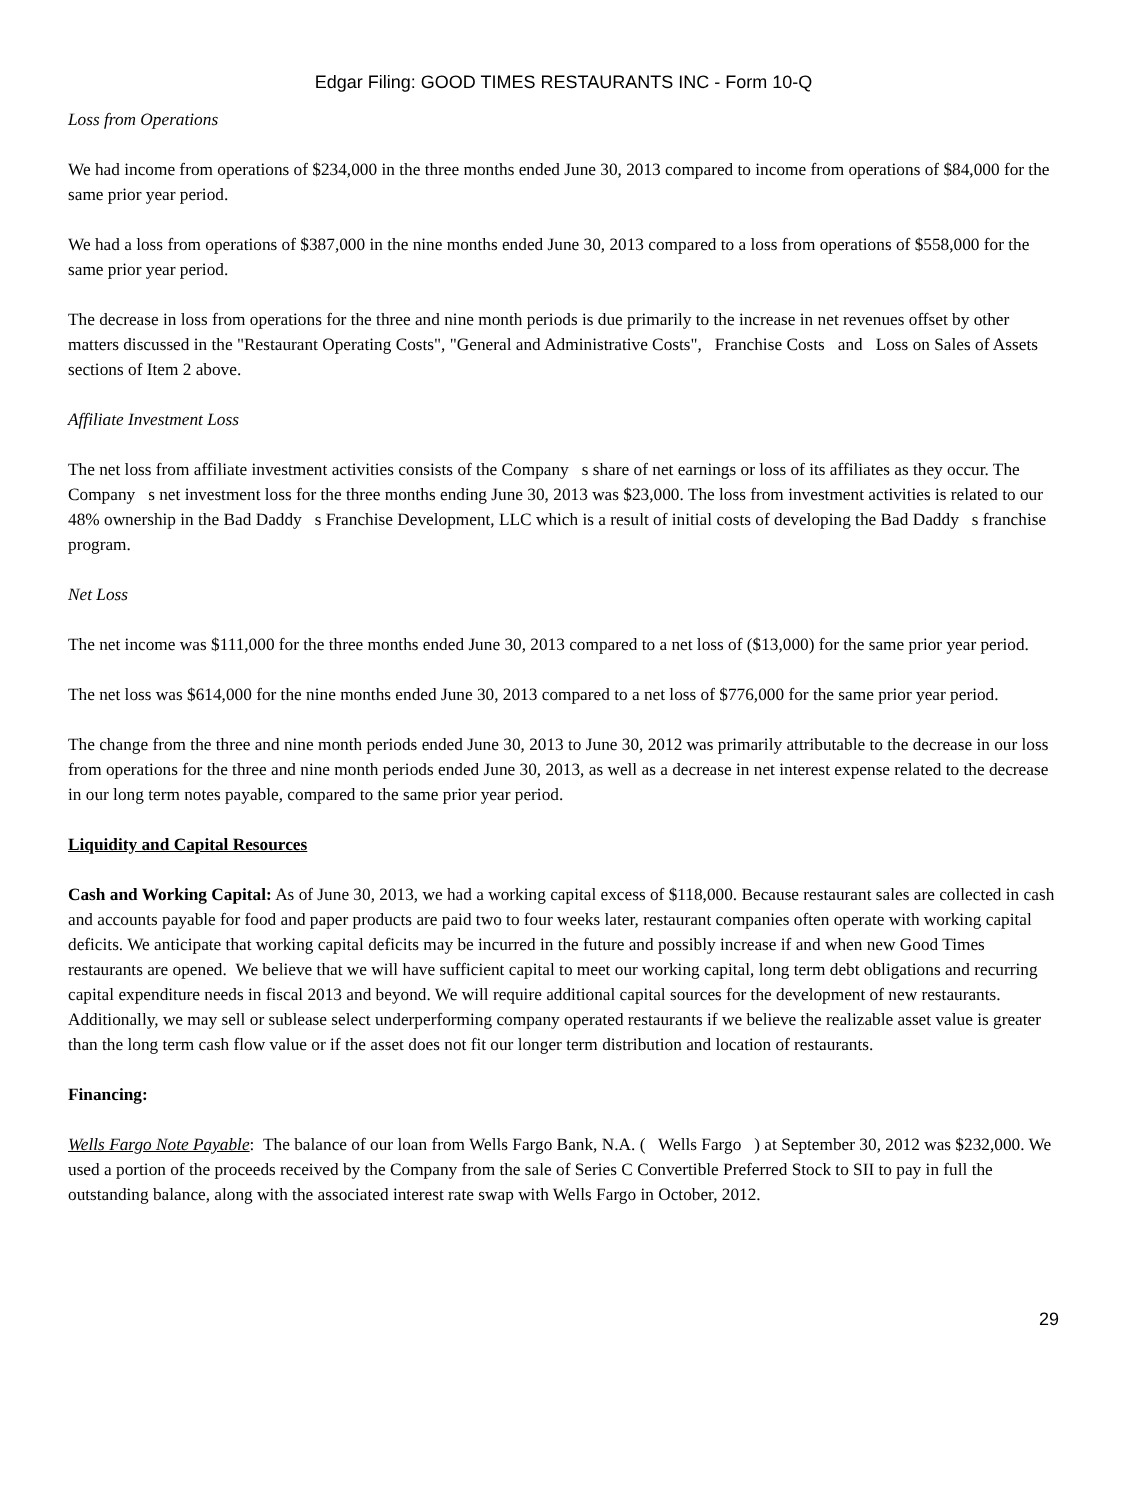Edgar Filing: GOOD TIMES RESTAURANTS INC - Form 10-Q
Loss from Operations
We had income from operations of $234,000 in the three months ended June 30, 2013 compared to income from operations of $84,000 for the same prior year period.
We had a loss from operations of $387,000 in the nine months ended June 30, 2013 compared to a loss from operations of $558,000 for the same prior year period.
The decrease in loss from operations for the three and nine month periods is due primarily to the increase in net revenues offset by other matters discussed in the "Restaurant Operating Costs", "General and Administrative Costs", Franchise Costs and Loss on Sales of Assets sections of Item 2 above.
Affiliate Investment Loss
The net loss from affiliate investment activities consists of the Company s share of net earnings or loss of its affiliates as they occur. The Company s net investment loss for the three months ending June 30, 2013 was $23,000. The loss from investment activities is related to our 48% ownership in the Bad Daddy s Franchise Development, LLC which is a result of initial costs of developing the Bad Daddy s franchise program.
Net Loss
The net income was $111,000 for the three months ended June 30, 2013 compared to a net loss of ($13,000) for the same prior year period.
The net loss was $614,000 for the nine months ended June 30, 2013 compared to a net loss of $776,000 for the same prior year period.
The change from the three and nine month periods ended June 30, 2013 to June 30, 2012 was primarily attributable to the decrease in our loss from operations for the three and nine month periods ended June 30, 2013, as well as a decrease in net interest expense related to the decrease in our long term notes payable, compared to the same prior year period.
Liquidity and Capital Resources
Cash and Working Capital: As of June 30, 2013, we had a working capital excess of $118,000. Because restaurant sales are collected in cash and accounts payable for food and paper products are paid two to four weeks later, restaurant companies often operate with working capital deficits. We anticipate that working capital deficits may be incurred in the future and possibly increase if and when new Good Times restaurants are opened. We believe that we will have sufficient capital to meet our working capital, long term debt obligations and recurring capital expenditure needs in fiscal 2013 and beyond. We will require additional capital sources for the development of new restaurants. Additionally, we may sell or sublease select underperforming company operated restaurants if we believe the realizable asset value is greater than the long term cash flow value or if the asset does not fit our longer term distribution and location of restaurants.
Financing:
Wells Fargo Note Payable: The balance of our loan from Wells Fargo Bank, N.A. ( Wells Fargo ) at September 30, 2012 was $232,000. We used a portion of the proceeds received by the Company from the sale of Series C Convertible Preferred Stock to SII to pay in full the outstanding balance, along with the associated interest rate swap with Wells Fargo in October, 2012.
29